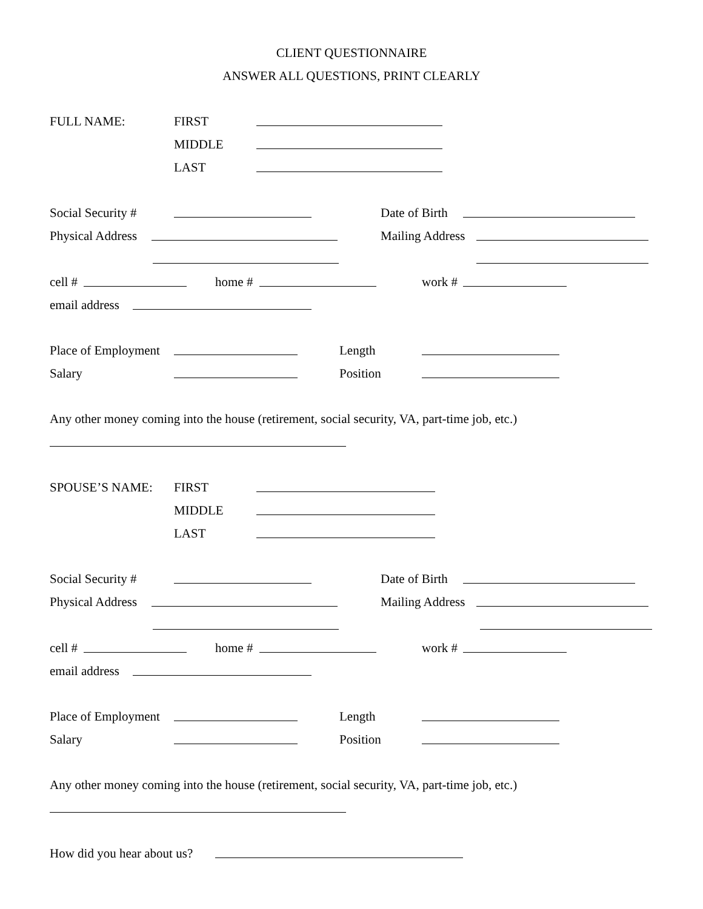CLIENT QUESTIONNAIRE
ANSWER ALL QUESTIONS, PRINT CLEARLY
FULL NAME: FIRST
MIDDLE
LAST
Social Security # Date of Birth
Physical Address Mailing Address
cell # home # work #
email address
Place of Employment Length
Salary Position
Any other money coming into the house (retirement, social security, VA, part-time job, etc.)
SPOUSE’S NAME: FIRST
MIDDLE
LAST
Social Security # Date of Birth
Physical Address Mailing Address
cell # home # work #
email address
Place of Employment Length
Salary Position
Any other money coming into the house (retirement, social security, VA, part-time job, etc.)
How did you hear about us?